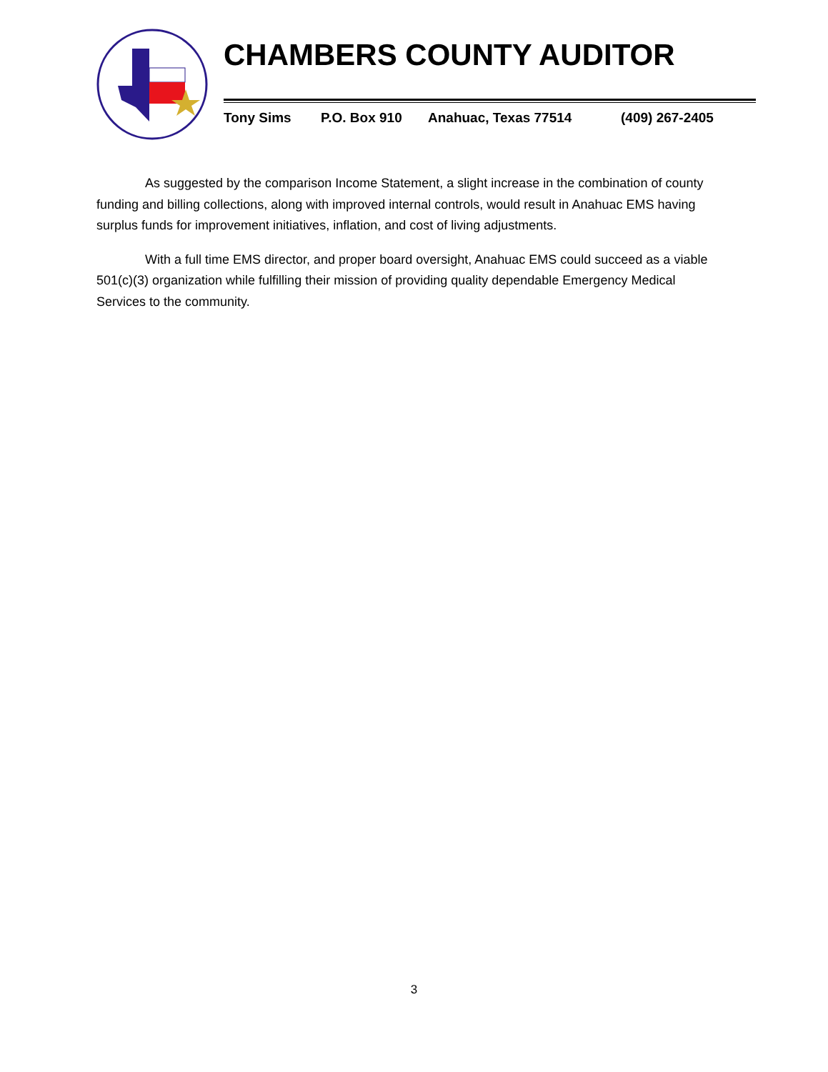CHAMBERS COUNTY AUDITOR
Tony Sims P.O. Box 910 Anahuac, Texas 77514 (409) 267-2405
As suggested by the comparison Income Statement, a slight increase in the combination of county funding and billing collections, along with improved internal controls, would result in Anahuac EMS having surplus funds for improvement initiatives, inflation, and cost of living adjustments.
With a full time EMS director, and proper board oversight, Anahuac EMS could succeed as a viable 501(c)(3) organization while fulfilling their mission of providing quality dependable Emergency Medical Services to the community.
3